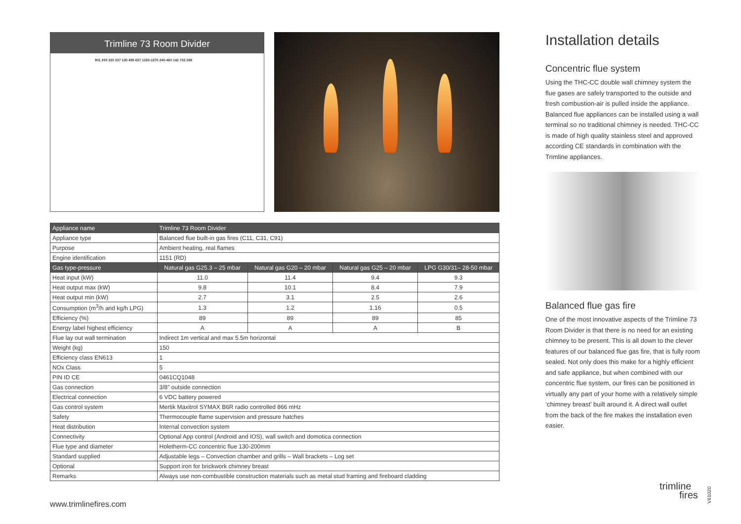Trimline 73 Room Divider
901 200 320 337 130 495 657 1150-1370 240-460 142 732 268
| Appliance name | Trimline 73 Room Divider | | | |
| --- | --- | --- | --- | --- |
| Appliance type | Balanced flue built-in gas fires (C11, C31, C91) | | | |
| Purpose | Ambient heating, real flames | | | |
| Engine identification | 1151 (RD) | | | |
| Gas type-pressure | Natural gas G25.3 – 25 mbar | Natural gas G20 – 20 mbar | Natural gas G25 – 20 mbar | LPG G30/31– 28-50 mbar |
| Heat input (kW) | 11.0 | 11.4 | 9.4 | 9.3 |
| Heat output max (kW) | 9.8 | 10.1 | 8.4 | 7.9 |
| Heat output min (kW) | 2.7 | 3.1 | 2.5 | 2.6 |
| Consumption (m<sup>3</sup>/h and kg/h LPG) | 1.3 | 1.2 | 1.16 | 0.5 |
| Efficiency (%) | 89 | 89 | 89 | 85 |
| Energy label highest efficiency | A | A | A | B |
| Flue lay out wall termination | Indirect 1m vertical and max 5.5m horizontal | | | |
| Weight (kg) | 150 | | | |
| Efficiency class EN613 | 1 | | | |
| NOx Class | 5 | | | |
| PIN ID CE | 0461CQ1048 | | | |
| Gas connection | 3/8" outside connection | | | |
| Electrical connection | 6 VDC battery powered | | | |
| Gas control system | Mertik Maxitrol SYMAX B6R radio controlled 866 mHz | | | |
| Safety | Thermocouple flame supervision and pressure hatches | | | |
| Heat distribution | Internal convection system | | | |
| Connectivity | Optional App control (Android and IOS), wall switch and domotica connection | | | |
| Flue type and diameter | Holetherm-CC concentric flue 130-200mm | | | |
| Standard supplied | Adjustable legs – Convection chamber and grills – Wall brackets – Log set | | | |
| Optional | Support iron for brickwork chimney breast | | | |
| Remarks | Always use non-combustible construction materials such as metal stud framing and fireboard cladding | | | |
Installation details
Concentric flue system
Using the THC-CC double wall chimney system the flue gases are safely transported to the outside and fresh combustion-air is pulled inside the appliance. Balanced flue appliances can be installed using a wall terminal so no traditional chimney is needed. THC-CC is made of high quality stainless steel and approved according CE standards in combination with the Trimline appliances.
Balanced flue gas fire
One of the most innovative aspects of the Trimline 73 Room Divider is that there is no need for an existing chimney to be present. This is all down to the clever features of our balanced flue gas fire, that is fully room sealed. Not only does this make for a highly efficient and safe appliance, but when combined with our concentric flue system, our fires can be positioned in virtually any part of your home with a relatively simple ‘chimney breast’ built around it. A direct wall outlet from the back of the fire makes the installation even easier.
www.trimlinefires.com
trimline
fires
V61020